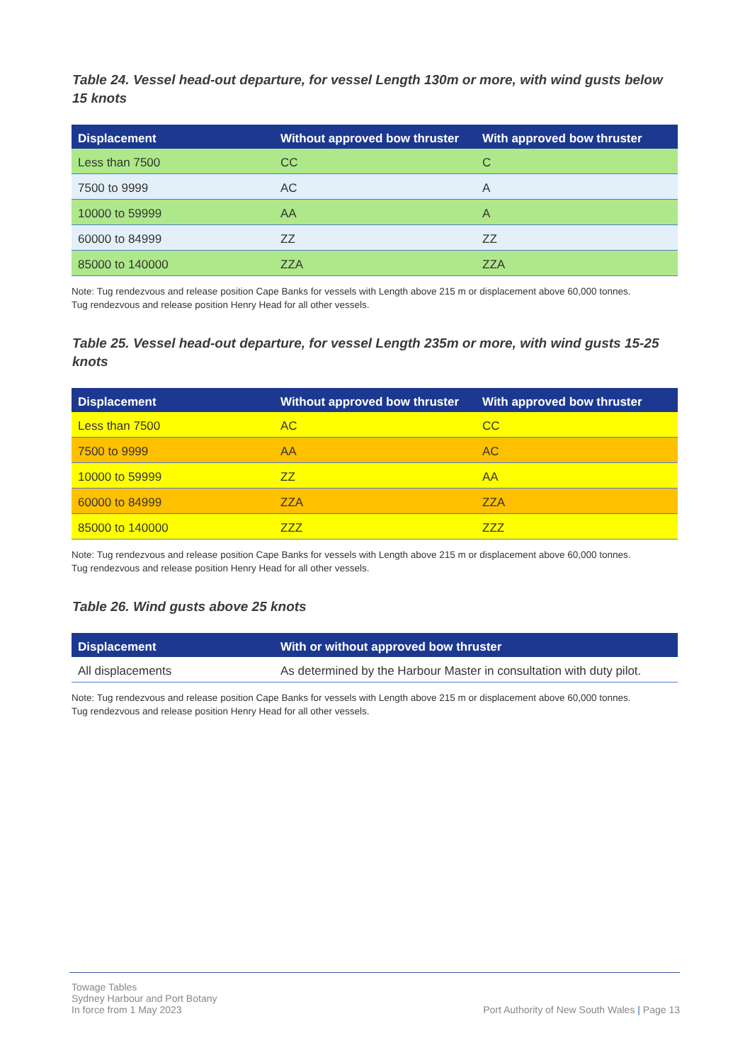Table 24. Vessel head-out departure, for vessel Length 130m or more, with wind gusts below 15 knots
| Displacement | Without approved bow thruster | With approved bow thruster |
| --- | --- | --- |
| Less than 7500 | CC | C |
| 7500 to 9999 | AC | A |
| 10000 to 59999 | AA | A |
| 60000 to 84999 | ZZ | ZZ |
| 85000 to 140000 | ZZA | ZZA |
Note: Tug rendezvous and release position Cape Banks for vessels with Length above 215 m or displacement above 60,000 tonnes.
Tug rendezvous and release position Henry Head for all other vessels.
Table 25. Vessel head-out departure, for vessel Length 235m or more, with wind gusts 15-25 knots
| Displacement | Without approved bow thruster | With approved bow thruster |
| --- | --- | --- |
| Less than 7500 | AC | CC |
| 7500 to 9999 | AA | AC |
| 10000 to 59999 | ZZ | AA |
| 60000 to 84999 | ZZA | ZZA |
| 85000 to 140000 | ZZZ | ZZZ |
Note: Tug rendezvous and release position Cape Banks for vessels with Length above 215 m or displacement above 60,000 tonnes.
Tug rendezvous and release position Henry Head for all other vessels.
Table 26. Wind gusts above 25 knots
| Displacement | With or without approved bow thruster |
| --- | --- |
| All displacements | As determined by the Harbour Master in consultation with duty pilot. |
Note: Tug rendezvous and release position Cape Banks for vessels with Length above 215 m or displacement above 60,000 tonnes.
Tug rendezvous and release position Henry Head for all other vessels.
Towage Tables
Sydney Harbour and Port Botany
In force from 1 May 2023
Port Authority of New South Wales | Page 13